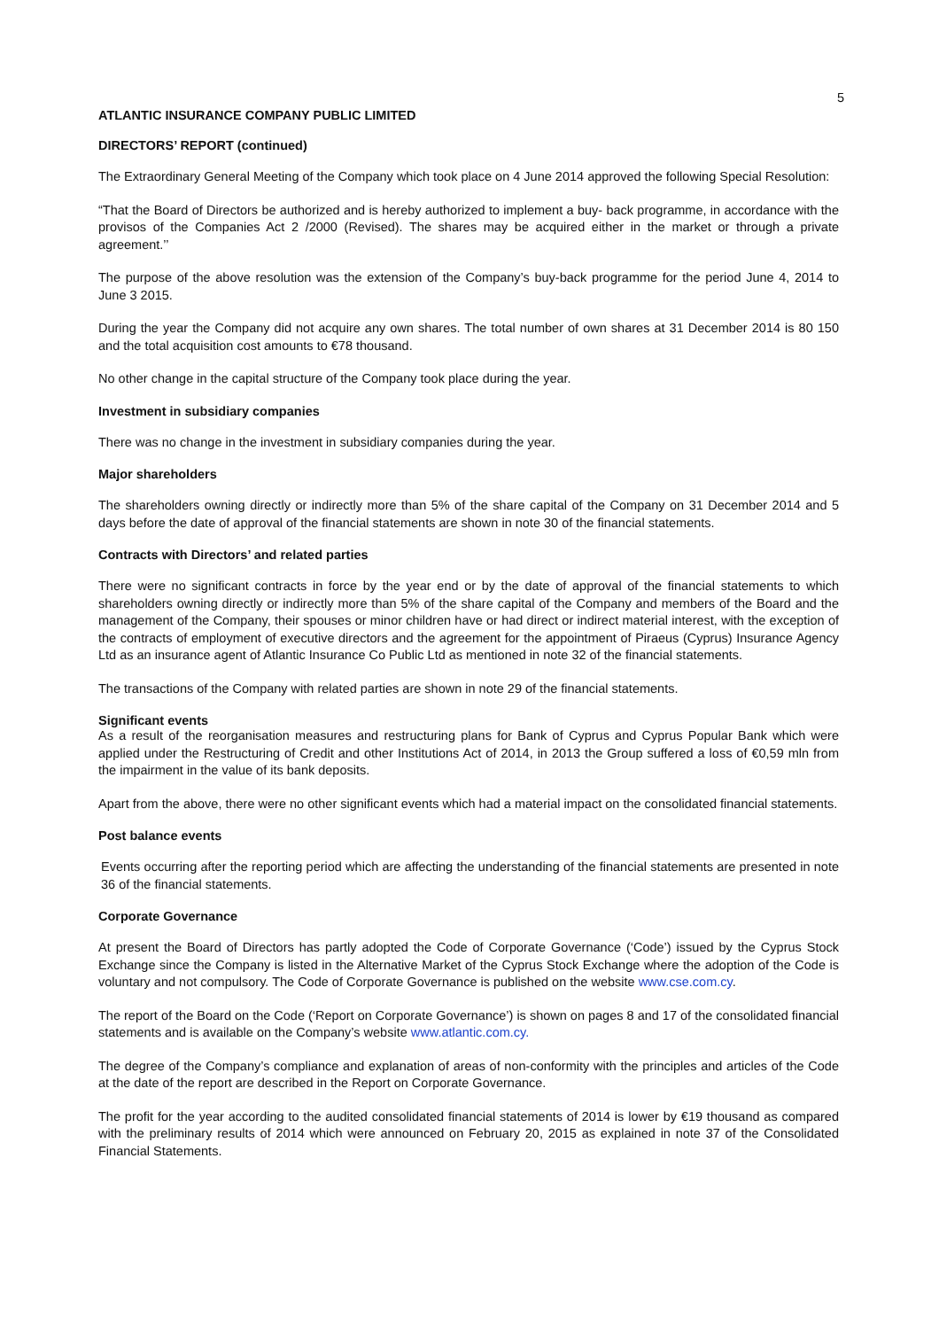5
ATLANTIC INSURANCE COMPANY PUBLIC LIMITED
DIRECTORS’ REPORT (continued)
The Extraordinary General Meeting of the Company which took place on 4 June 2014 approved the following Special Resolution:
“That the Board of Directors be authorized and is hereby authorized to implement a buy- back programme, in accordance with the provisos of the Companies Act 2 /2000 (Revised). The shares may be acquired either in the market or through a private agreement.’’
The purpose of the above resolution was the extension of the Company’s buy-back programme for the period June 4, 2014 to June 3 2015.
During the year the Company did not acquire any own shares. The total number of own shares at 31 December 2014 is 80 150 and the total acquisition cost amounts to €78 thousand.
No other change in the capital structure of the Company took place during the year.
Investment in subsidiary companies
There was no change in the investment in subsidiary companies during the year.
Major shareholders
The shareholders owning directly or indirectly more than 5% of the share capital of the Company on 31 December 2014 and 5 days before the date of approval of the financial statements are shown in note 30 of the financial statements.
Contracts with Directors’ and related parties
There were no significant contracts in force by the year end or by the date of approval of the financial statements to which shareholders owning directly or indirectly more than 5% of the share capital of the Company and members of the Board and the management of the Company, their spouses or minor children have or had direct or indirect material interest, with the exception of the contracts of employment of executive directors and the agreement for the appointment of Piraeus (Cyprus) Insurance Agency Ltd as an insurance agent of Atlantic Insurance Co Public Ltd as mentioned in note 32 of the financial statements.
The transactions of the Company with related parties are shown in note 29 of the financial statements.
Significant events
As a result of the reorganisation measures and restructuring plans for Bank of Cyprus and Cyprus Popular Bank which were applied under the Restructuring of Credit and other Institutions Act of 2014, in 2013 the Group suffered a loss of €0,59 mln from the impairment in the value of its bank deposits.
Apart from the above, there were no other significant events which had a material impact on the consolidated financial statements.
Post balance events
Events occurring after the reporting period which are affecting the understanding of the financial statements are presented in note 36 of the financial statements.
Corporate Governance
At present the Board of Directors has partly adopted the Code of Corporate Governance (‘Code’) issued by the Cyprus Stock Exchange since the Company is listed in the Alternative Market of the Cyprus Stock Exchange where the adoption of the Code is voluntary and not compulsory. The Code of Corporate Governance is published on the website www.cse.com.cy.
The report of the Board on the Code (‘Report on Corporate Governance’) is shown on pages 8 and 17 of the consolidated financial statements and is available on the Company’s website www.atlantic.com.cy.
The degree of the Company’s compliance and explanation of areas of non-conformity with the principles and articles of the Code at the date of the report are described in the Report on Corporate Governance.
The profit for the year according to the audited consolidated financial statements of 2014 is lower by €19 thousand as compared with the preliminary results of 2014 which were announced on February 20, 2015 as explained in note 37 of the Consolidated Financial Statements.